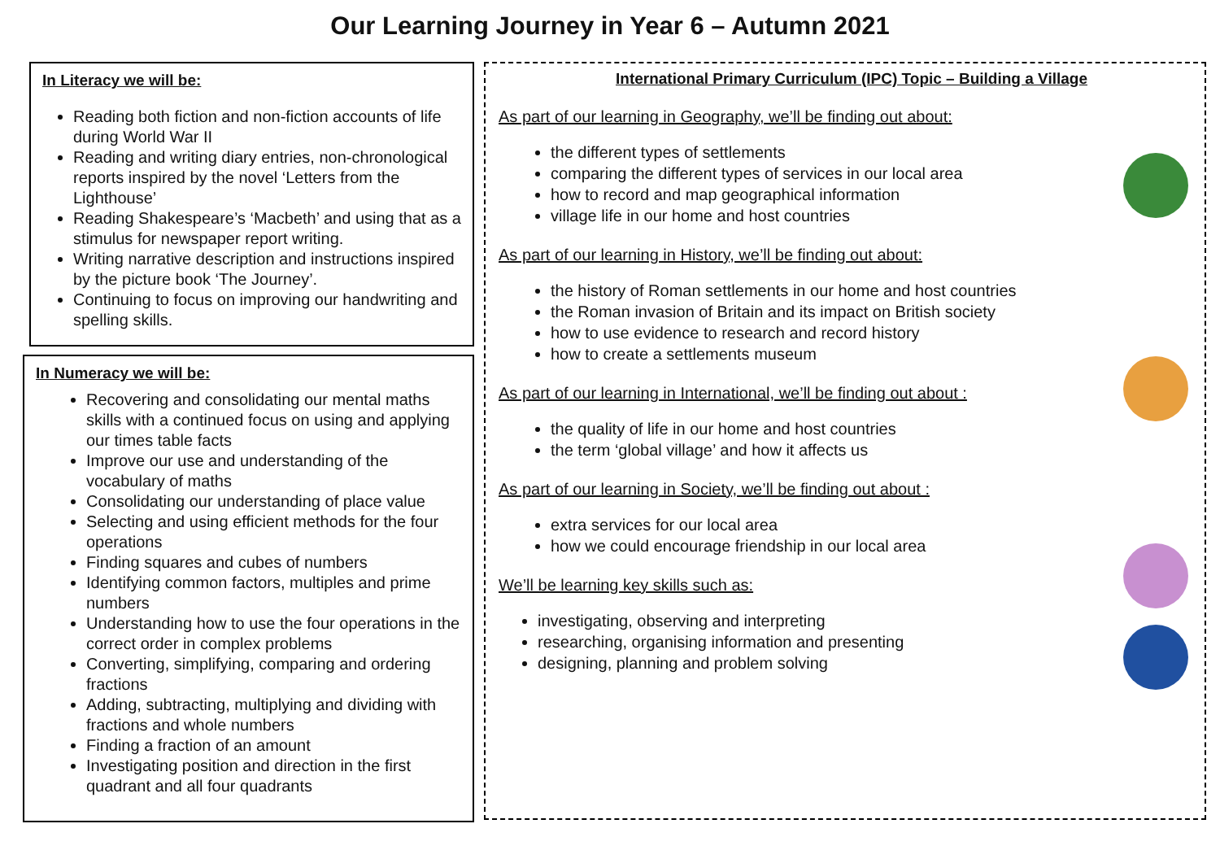Our Learning Journey in Year 6 – Autumn 2021
In Literacy we will be:
Reading both fiction and non-fiction accounts of life during World War II
Reading and writing diary entries, non-chronological reports inspired by the novel ‘Letters from the Lighthouse’
Reading Shakespeare’s ‘Macbeth’ and using that as a stimulus for newspaper report writing.
Writing narrative description and instructions inspired by the picture book ‘The Journey’.
Continuing to focus on improving our handwriting and spelling skills.
In Numeracy we will be:
Recovering and consolidating our mental maths skills with a continued focus on using and applying our times table facts
Improve our use and understanding of the vocabulary of maths
Consolidating our understanding of place value
Selecting and using efficient methods for the four operations
Finding squares and cubes of numbers
Identifying common factors, multiples and prime numbers
Understanding how to use the four operations in the correct order in complex problems
Converting, simplifying, comparing and ordering fractions
Adding, subtracting, multiplying and dividing with fractions and whole numbers
Finding a fraction of an amount
Investigating position and direction in the first quadrant and all four quadrants
International Primary Curriculum (IPC) Topic – Building a Village
As part of our learning in Geography, we’ll be finding out about:
the different types of settlements
comparing the different types of services in our local area
how to record and map geographical information
village life in our home and host countries
As part of our learning in History, we’ll be finding out about:
the history of Roman settlements in our home and host countries
the Roman invasion of Britain and its impact on British society
how to use evidence to research and record history
how to create a settlements museum
As part of our learning in International, we’ll be finding out about :
the quality of life in our home and host countries
the term ‘global village’ and how it affects us
As part of our learning in Society, we’ll be finding out about :
extra services for our local area
how we could encourage friendship in our local area
We’ll be learning key skills such as:
investigating, observing and interpreting
researching, organising information and presenting
designing, planning and problem solving